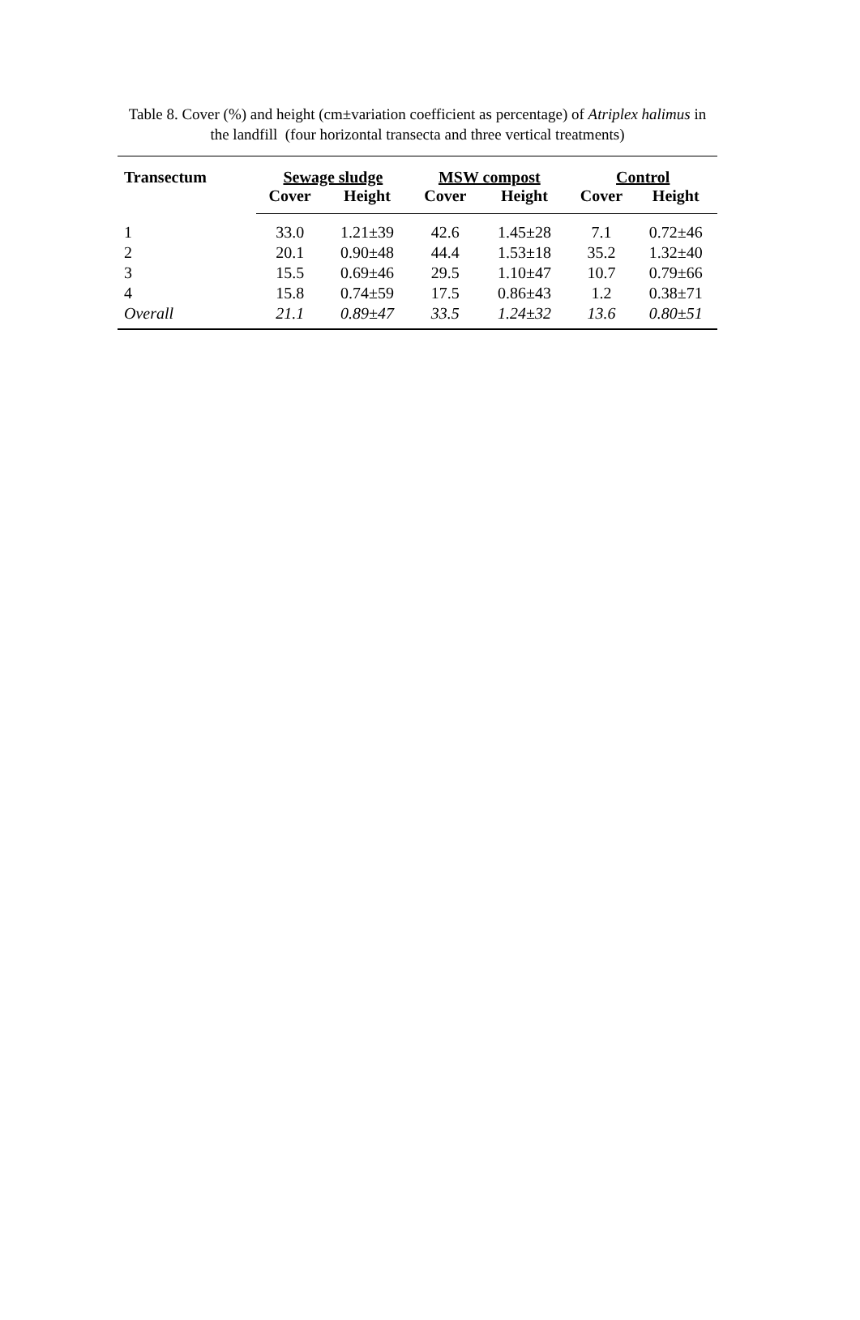Table 8. Cover (%) and height (cm±variation coefficient as percentage) of Atriplex halimus in the landfill (four horizontal transecta and three vertical treatments)
| Transectum | Sewage sludge | | MSW compost | | Control | |
| --- | --- | --- | --- | --- | --- | --- |
| | Cover | Height | Cover | Height | Cover | Height |
| 1 | 33.0 | 1.21±39 | 42.6 | 1.45±28 | 7.1 | 0.72±46 |
| 2 | 20.1 | 0.90±48 | 44.4 | 1.53±18 | 35.2 | 1.32±40 |
| 3 | 15.5 | 0.69±46 | 29.5 | 1.10±47 | 10.7 | 0.79±66 |
| 4 | 15.8 | 0.74±59 | 17.5 | 0.86±43 | 1.2 | 0.38±71 |
| Overall | 21.1 | 0.89±47 | 33.5 | 1.24±32 | 13.6 | 0.80±51 |